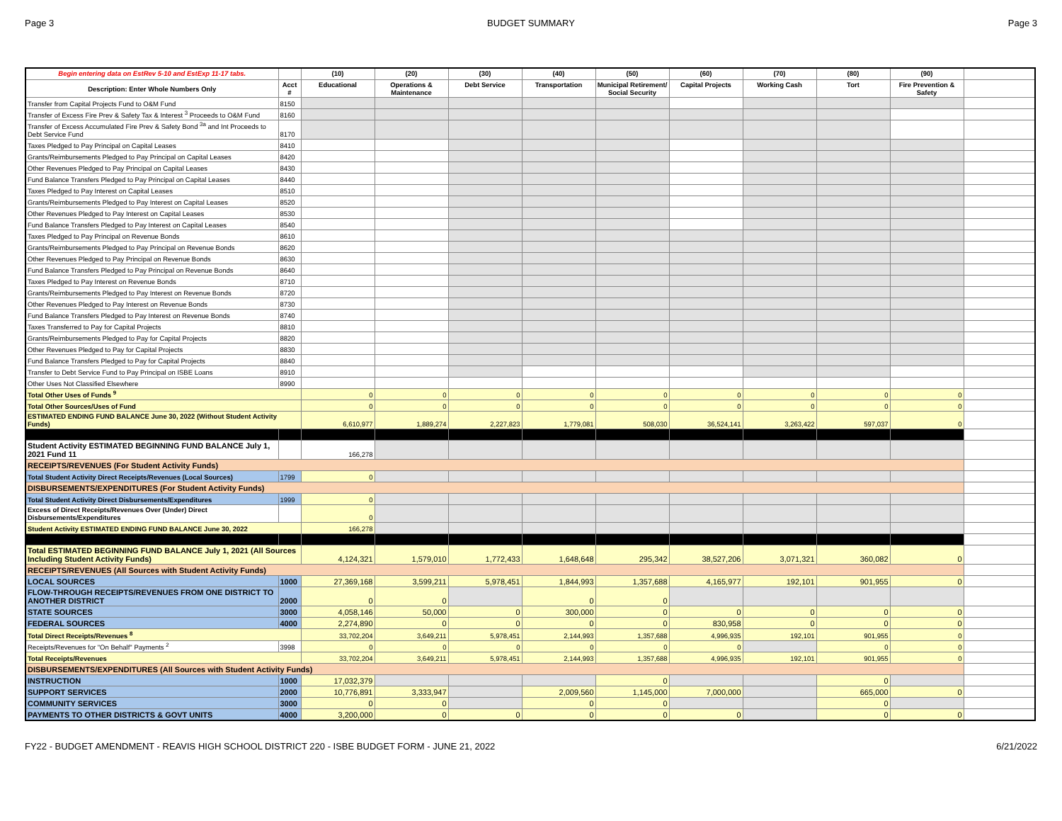Page 3 BUDGET SUMMARY Page 3
| Begin entering data on EstRev 5-10 and EstExp 11-17 tabs. | | (10) | (20) | (30) | (40) | (50) | (60) | (70) | (80) | (90) | |
| --- | --- | --- | --- | --- | --- | --- | --- | --- | --- | --- | --- |
| Description: Enter Whole Numbers Only | Acct # | Educational | Operations & Maintenance | Debt Service | Transportation | Municipal Retirement/ Social Security | Capital Projects | Working Cash | Tort | Fire Prevention & Safety | |
| Transfer from Capital Projects Fund to O&M Fund | 8150 | | | | | | | | | | |
| Transfer of Excess Fire Prev & Safety Tax & Interest <sup>3</sup> Proceeds to O&M Fund | 8160 | | | | | | | | | | |
| Transfer of Excess Accumulated Fire Prev & Safety Bond <sup>3a</sup> and Int Proceeds to Debt Service Fund | 8170 | | | | | | | | | | |
| Taxes Pledged to Pay Principal on Capital Leases | 8410 | | | | | | | | | | |
| Grants/Reimbursements Pledged to Pay Principal on Capital Leases | 8420 | | | | | | | | | | |
| Other Revenues Pledged to Pay Principal on Capital Leases | 8430 | | | | | | | | | | |
| Fund Balance Transfers Pledged to Pay Principal on Capital Leases | 8440 | | | | | | | | | | |
| Taxes Pledged to Pay Interest on Capital Leases | 8510 | | | | | | | | | | |
| Grants/Reimbursements Pledged to Pay Interest on Capital Leases | 8520 | | | | | | | | | | |
| Other Revenues Pledged to Pay Interest on Capital Leases | 8530 | | | | | | | | | | |
| Fund Balance Transfers Pledged to Pay Interest on Capital Leases | 8540 | | | | | | | | | | |
| Taxes Pledged to Pay Principal on Revenue Bonds | 8610 | | | | | | | | | | |
| Grants/Reimbursements Pledged to Pay Principal on Revenue Bonds | 8620 | | | | | | | | | | |
| Other Revenues Pledged to Pay Principal on Revenue Bonds | 8630 | | | | | | | | | | |
| Fund Balance Transfers Pledged to Pay Principal on Revenue Bonds | 8640 | | | | | | | | | | |
| Taxes Pledged to Pay Interest on Revenue Bonds | 8710 | | | | | | | | | | |
| Grants/Reimbursements Pledged to Pay Interest on Revenue Bonds | 8720 | | | | | | | | | | |
| Other Revenues Pledged to Pay Interest on Revenue Bonds | 8730 | | | | | | | | | | |
| Fund Balance Transfers Pledged to Pay Interest on Revenue Bonds | 8740 | | | | | | | | | | |
| Taxes Transferred to Pay for Capital Projects | 8810 | | | | | | | | | | |
| Grants/Reimbursements Pledged to Pay for Capital Projects | 8820 | | | | | | | | | | |
| Other Revenues Pledged to Pay for Capital Projects | 8830 | | | | | | | | | | |
| Fund Balance Transfers Pledged to Pay for Capital Projects | 8840 | | | | | | | | | | |
| Transfer to Debt Service Fund to Pay Principal on ISBE Loans | 8910 | | | | | | | | | | |
| Other Uses Not Classified Elsewhere | 8990 | | | | | | | | | | |
| Total Other Uses of Funds <sup>9</sup> | | 0 | 0 | 0 | 0 | 0 | 0 | 0 | 0 | 0 | |
| Total Other Sources/Uses of Fund | | 0 | 0 | 0 | 0 | 0 | 0 | 0 | 0 | 0 | |
| ESTIMATED ENDING FUND BALANCE June 30, 2022 (Without Student Activity Funds) | | 6,610,977 | 1,889,274 | 2,227,823 | 1,779,081 | 508,030 | 36,524,141 | 3,263,422 | 597,037 | 0 | |
| Student Activity ESTIMATED BEGINNING FUND BALANCE July 1, 2021 Fund 11 | | 166,278 | | | | | | | | | |
| RECEIPTS/REVENUES (For Student Activity Funds) | | | | | | | | | | | |
| Total Student Activity Direct Receipts/Revenues (Local Sources) | 1799 | 0 | | | | | | | | | |
| DISBURSEMENTS/EXPENDITURES (For Student Activity Funds) | | | | | | | | | | | |
| Total Student Activity Direct Disbursements/Expenditures | 1999 | 0 | | | | | | | | | |
| Excess of Direct Receipts/Revenues Over (Under) Direct Disbursements/Expenditures | | 0 | | | | | | | | | |
| Student Activity ESTIMATED ENDING FUND BALANCE June 30, 2022 | | 166,278 | | | | | | | | | |
| Total ESTIMATED BEGINNING FUND BALANCE July 1, 2021 (All Sources Including Student Activity Funds) | | 4,124,321 | 1,579,010 | 1,772,433 | 1,648,648 | 295,342 | 38,527,206 | 3,071,321 | 360,082 | 0 | |
| RECEIPTS/REVENUES (All Sources with Student Activity Funds) | | | | | | | | | | | |
| LOCAL SOURCES | 1000 | 27,369,168 | 3,599,211 | 5,978,451 | 1,844,993 | 1,357,688 | 4,165,977 | 192,101 | 901,955 | 0 | |
| FLOW-THROUGH RECEIPTS/REVENUES FROM ONE DISTRICT TO ANOTHER DISTRICT | 2000 | 0 | 0 | | 0 | 0 | | | | | |
| STATE SOURCES | 3000 | 4,058,146 | 50,000 | 0 | 300,000 | 0 | 0 | 0 | 0 | 0 | |
| FEDERAL SOURCES | 4000 | 2,274,890 | 0 | 0 | 0 | 0 | 830,958 | 0 | 0 | 0 | |
| Total Direct Receipts/Revenues <sup>8</sup> | | 33,702,204 | 3,649,211 | 5,978,451 | 2,144,993 | 1,357,688 | 4,996,935 | 192,101 | 901,955 | 0 | |
| Receipts/Revenues for "On Behalf" Payments <sup>2</sup> | 3998 | 0 | 0 | 0 | 0 | 0 | 0 | | 0 | 0 | |
| Total Receipts/Revenues | | 33,702,204 | 3,649,211 | 5,978,451 | 2,144,993 | 1,357,688 | 4,996,935 | 192,101 | 901,955 | 0 | |
| DISBURSEMENTS/EXPENDITURES (All Sources with Student Activity Funds) | | | | | | | | | | | |
| INSTRUCTION | 1000 | 17,032,379 | | | | 0 | | | 0 | | |
| SUPPORT SERVICES | 2000 | 10,776,891 | 3,333,947 | | 2,009,560 | 1,145,000 | 7,000,000 | | 665,000 | 0 | |
| COMMUNITY SERVICES | 3000 | 0 | 0 | | 0 | 0 | | | 0 | | |
| PAYMENTS TO OTHER DISTRICTS & GOVT UNITS | 4000 | 3,200,000 | 0 | 0 | 0 | 0 | 0 | | 0 | 0 | |
FY22 - BUDGET AMENDMENT - REAVIS HIGH SCHOOL DISTRICT 220 - ISBE BUDGET FORM - JUNE 21, 2022 6/21/2022